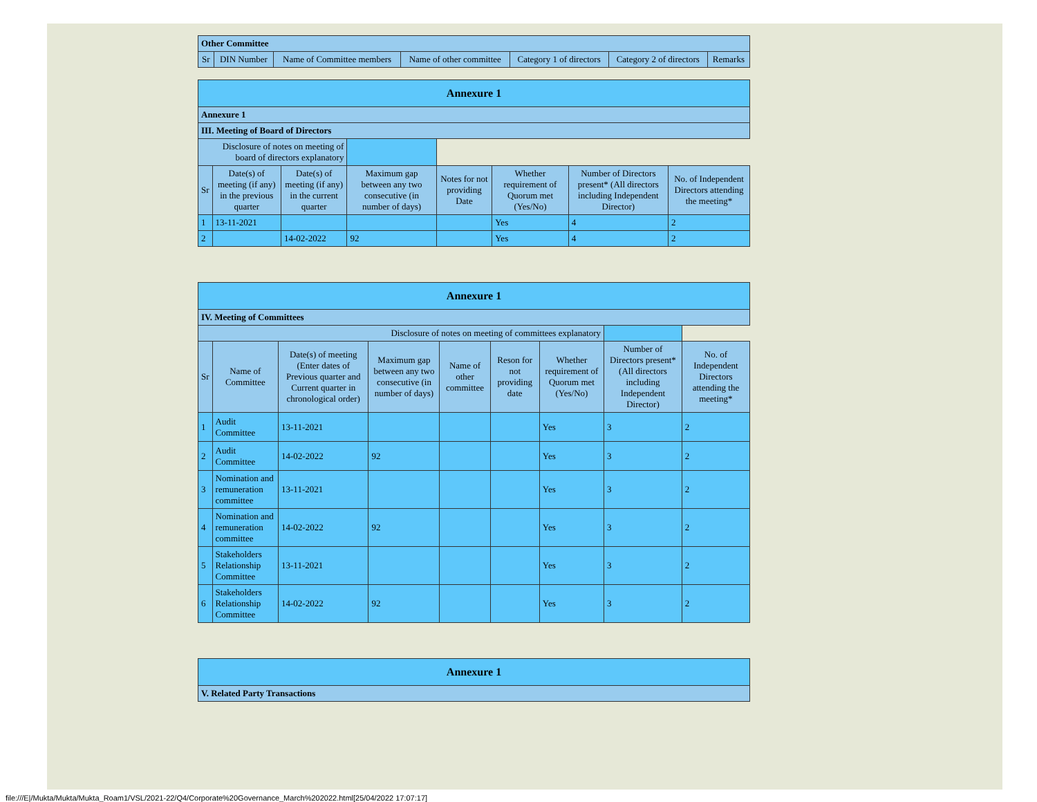| Other Committee | | | | | | |
| Sr | DIN Number | Name of Committee members | Name of other committee | Category 1 of directors | Category 2 of directors | Remarks |
| Annexure 1 | | | | | | | |
| Annexure 1 | | | | | | | |
| III. Meeting of Board of Directors | | | | | | | |
| Disclosure of notes on meeting of board of directors explanatory | | | | | | | |
| Sr | Date(s) of meeting (if any) in the previous quarter | Date(s) of meeting (if any) in the current quarter | Maximum gap between any two consecutive (in number of days) | Notes for not providing Date | Whether requirement of Quorum met (Yes/No) | Number of Directors present* (All directors including Independent Director) | No. of Independent Directors attending the meeting* |
| 1 | 13-11-2021 | | | | Yes | 4 | 2 |
| 2 | | 14-02-2022 | 92 | | Yes | 4 | 2 |
| Annexure 1 | | | | | | | | |
| IV. Meeting of Committees | | | | | | | | |
| Disclosure of notes on meeting of committees explanatory | | | | | | | | |
| Sr | Name of Committee | Date(s) of meeting (Enter dates of Previous quarter and Current quarter in chronological order) | Maximum gap between any two consecutive (in number of days) | Name of other committee | Reson for not providing date | Whether requirement of Quorum met (Yes/No) | Number of Directors present* (All directors including Independent Director) | No. of Independent Directors attending the meeting* |
| 1 | Audit Committee | 13-11-2021 | | | | Yes | 3 | 2 |
| 2 | Audit Committee | 14-02-2022 | 92 | | | Yes | 3 | 2 |
| 3 | Nomination and remuneration committee | 13-11-2021 | | | | Yes | 3 | 2 |
| 4 | Nomination and remuneration committee | 14-02-2022 | 92 | | | Yes | 3 | 2 |
| 5 | Stakeholders Relationship Committee | 13-11-2021 | | | | Yes | 3 | 2 |
| 6 | Stakeholders Relationship Committee | 14-02-2022 | 92 | | | Yes | 3 | 2 |
| Annexure 1 |
| V. Related Party Transactions |
file:///E|/Mukta/Mukta/Mukta_Roam1/VSL/2021-22/Q4/Corporate%20Governance_March%202022.html[25/04/2022 17:07:17]